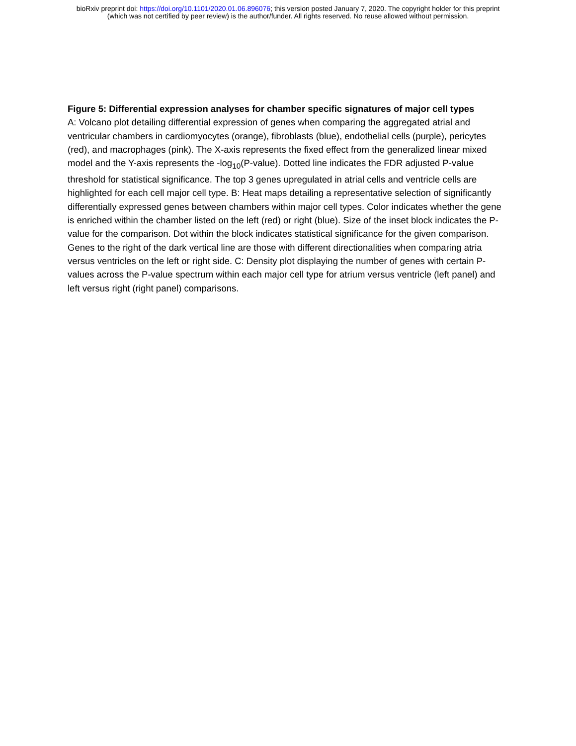bioRxiv preprint doi: https://doi.org/10.1101/2020.01.06.896076; this version posted January 7, 2020. The copyright holder for this preprint
(which was not certified by peer review) is the author/funder. All rights reserved. No reuse allowed without permission.
Figure 5: Differential expression analyses for chamber specific signatures of major cell types
A: Volcano plot detailing differential expression of genes when comparing the aggregated atrial and ventricular chambers in cardiomyocytes (orange), fibroblasts (blue), endothelial cells (purple), pericytes (red), and macrophages (pink). The X-axis represents the fixed effect from the generalized linear mixed model and the Y-axis represents the -log<sub>10</sub>(P-value). Dotted line indicates the FDR adjusted P-value threshold for statistical significance. The top 3 genes upregulated in atrial cells and ventricle cells are highlighted for each cell major cell type. B: Heat maps detailing a representative selection of significantly differentially expressed genes between chambers within major cell types. Color indicates whether the gene is enriched within the chamber listed on the left (red) or right (blue). Size of the inset block indicates the P-value for the comparison. Dot within the block indicates statistical significance for the given comparison. Genes to the right of the dark vertical line are those with different directionalities when comparing atria versus ventricles on the left or right side. C: Density plot displaying the number of genes with certain P-values across the P-value spectrum within each major cell type for atrium versus ventricle (left panel) and left versus right (right panel) comparisons.